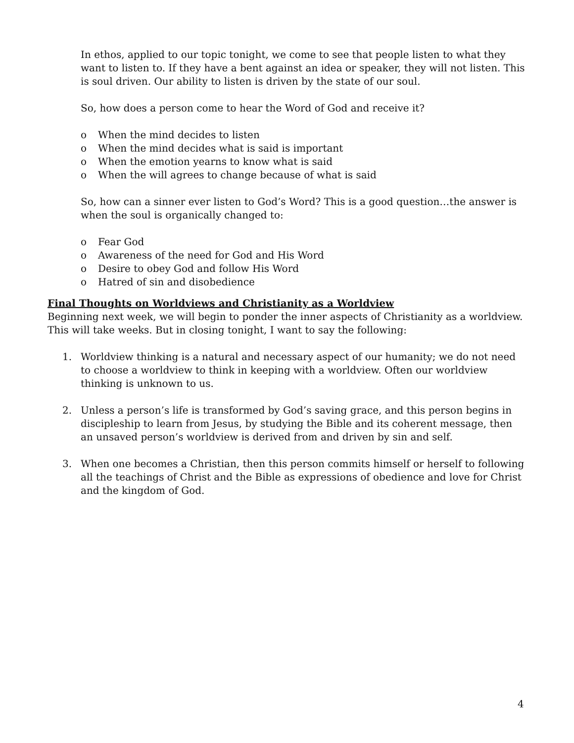In ethos, applied to our topic tonight, we come to see that people listen to what they want to listen to. If they have a bent against an idea or speaker, they will not listen. This is soul driven. Our ability to listen is driven by the state of our soul.
So, how does a person come to hear the Word of God and receive it?
o When the mind decides to listen
o When the mind decides what is said is important
o When the emotion yearns to know what is said
o When the will agrees to change because of what is said
So, how can a sinner ever listen to God’s Word? This is a good question…the answer is when the soul is organically changed to:
o Fear God
o Awareness of the need for God and His Word
o Desire to obey God and follow His Word
o Hatred of sin and disobedience
Final Thoughts on Worldviews and Christianity as a Worldview
Beginning next week, we will begin to ponder the inner aspects of Christianity as a worldview. This will take weeks. But in closing tonight, I want to say the following:
1. Worldview thinking is a natural and necessary aspect of our humanity; we do not need to choose a worldview to think in keeping with a worldview. Often our worldview thinking is unknown to us.
2. Unless a person’s life is transformed by God’s saving grace, and this person begins in discipleship to learn from Jesus, by studying the Bible and its coherent message, then an unsaved person’s worldview is derived from and driven by sin and self.
3. When one becomes a Christian, then this person commits himself or herself to following all the teachings of Christ and the Bible as expressions of obedience and love for Christ and the kingdom of God.
4